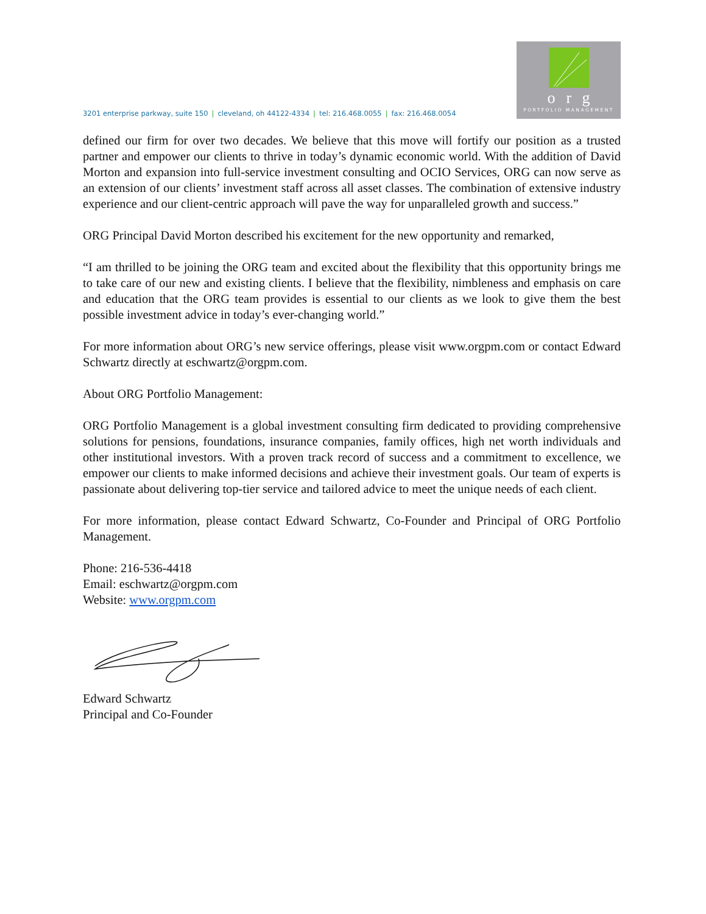3201 enterprise parkway, suite 150 | cleveland, oh 44122-4334 | tel: 216.468.0055 | fax: 216.468.0054
org
PORTFOLIO MANAGEMENT
defined our firm for over two decades. We believe that this move will fortify our position as a trusted partner and empower our clients to thrive in today’s dynamic economic world. With the addition of David Morton and expansion into full-service investment consulting and OCIO Services, ORG can now serve as an extension of our clients’ investment staff across all asset classes. The combination of extensive industry experience and our client-centric approach will pave the way for unparalleled growth and success.”
ORG Principal David Morton described his excitement for the new opportunity and remarked,
“I am thrilled to be joining the ORG team and excited about the flexibility that this opportunity brings me to take care of our new and existing clients. I believe that the flexibility, nimbleness and emphasis on care and education that the ORG team provides is essential to our clients as we look to give them the best possible investment advice in today’s ever-changing world.”
For more information about ORG’s new service offerings, please visit www.orgpm.com or contact Edward Schwartz directly at eschwartz@orgpm.com.
About ORG Portfolio Management:
ORG Portfolio Management is a global investment consulting firm dedicated to providing comprehensive solutions for pensions, foundations, insurance companies, family offices, high net worth individuals and other institutional investors. With a proven track record of success and a commitment to excellence, we empower our clients to make informed decisions and achieve their investment goals. Our team of experts is passionate about delivering top-tier service and tailored advice to meet the unique needs of each client.
For more information, please contact Edward Schwartz, Co-Founder and Principal of ORG Portfolio Management.
Phone: 216-536-4418
Email: eschwartz@orgpm.com
Website: www.orgpm.com
Edward Schwartz
Principal and Co-Founder